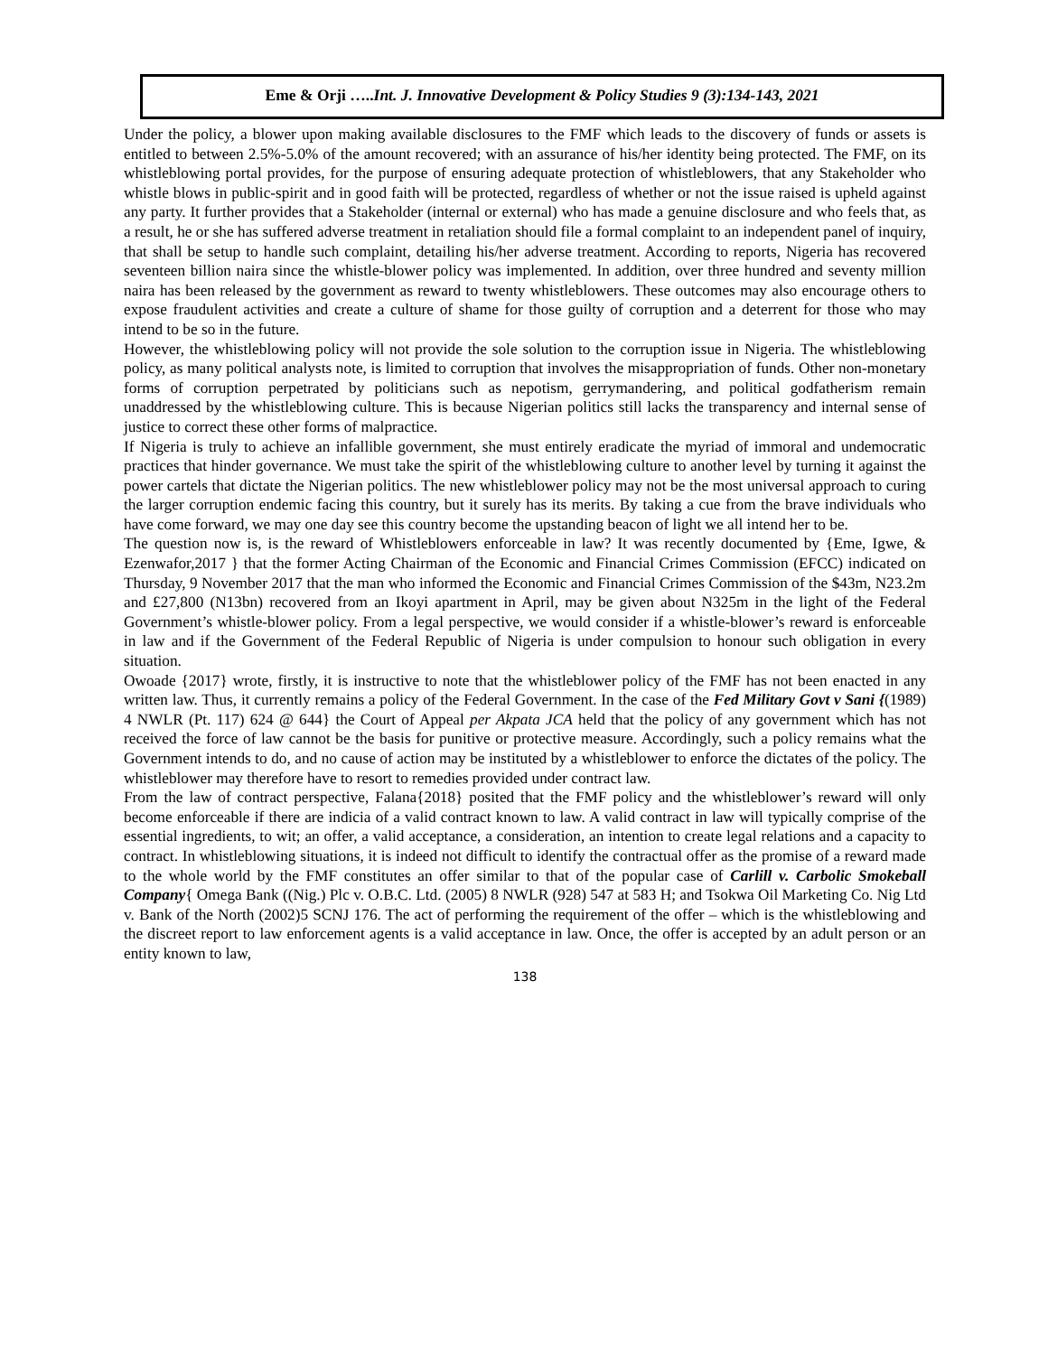Eme & Orji …..Int. J. Innovative Development & Policy Studies 9 (3):134-143, 2021
Under the policy, a blower upon making available disclosures to the FMF which leads to the discovery of funds or assets is entitled to between 2.5%-5.0% of the amount recovered; with an assurance of his/her identity being protected. The FMF, on its whistleblowing portal provides, for the purpose of ensuring adequate protection of whistleblowers, that any Stakeholder who whistle blows in public-spirit and in good faith will be protected, regardless of whether or not the issue raised is upheld against any party. It further provides that a Stakeholder (internal or external) who has made a genuine disclosure and who feels that, as a result, he or she has suffered adverse treatment in retaliation should file a formal complaint to an independent panel of inquiry, that shall be setup to handle such complaint, detailing his/her adverse treatment. According to reports, Nigeria has recovered seventeen billion naira since the whistle-blower policy was implemented. In addition, over three hundred and seventy million naira has been released by the government as reward to twenty whistleblowers. These outcomes may also encourage others to expose fraudulent activities and create a culture of shame for those guilty of corruption and a deterrent for those who may intend to be so in the future.
However, the whistleblowing policy will not provide the sole solution to the corruption issue in Nigeria. The whistleblowing policy, as many political analysts note, is limited to corruption that involves the misappropriation of funds. Other non-monetary forms of corruption perpetrated by politicians such as nepotism, gerrymandering, and political godfatherism remain unaddressed by the whistleblowing culture. This is because Nigerian politics still lacks the transparency and internal sense of justice to correct these other forms of malpractice.
If Nigeria is truly to achieve an infallible government, she must entirely eradicate the myriad of immoral and undemocratic practices that hinder governance. We must take the spirit of the whistleblowing culture to another level by turning it against the power cartels that dictate the Nigerian politics. The new whistleblower policy may not be the most universal approach to curing the larger corruption endemic facing this country, but it surely has its merits. By taking a cue from the brave individuals who have come forward, we may one day see this country become the upstanding beacon of light we all intend her to be.
The question now is, is the reward of Whistleblowers enforceable in law? It was recently documented by {Eme, Igwe, & Ezenwafor,2017 } that the former Acting Chairman of the Economic and Financial Crimes Commission (EFCC) indicated on Thursday, 9 November 2017 that the man who informed the Economic and Financial Crimes Commission of the $43m, N23.2m and £27,800 (N13bn) recovered from an Ikoyi apartment in April, may be given about N325m in the light of the Federal Government’s whistle-blower policy. From a legal perspective, we would consider if a whistle-blower’s reward is enforceable in law and if the Government of the Federal Republic of Nigeria is under compulsion to honour such obligation in every situation.
Owoade {2017} wrote, firstly, it is instructive to note that the whistleblower policy of the FMF has not been enacted in any written law. Thus, it currently remains a policy of the Federal Government. In the case of the Fed Military Govt v Sani {(1989) 4 NWLR (Pt. 117) 624 @ 644} the Court of Appeal per Akpata JCA held that the policy of any government which has not received the force of law cannot be the basis for punitive or protective measure. Accordingly, such a policy remains what the Government intends to do, and no cause of action may be instituted by a whistleblower to enforce the dictates of the policy. The whistleblower may therefore have to resort to remedies provided under contract law.
From the law of contract perspective, Falana{2018} posited that the FMF policy and the whistleblower’s reward will only become enforceable if there are indicia of a valid contract known to law. A valid contract in law will typically comprise of the essential ingredients, to wit; an offer, a valid acceptance, a consideration, an intention to create legal relations and a capacity to contract. In whistleblowing situations, it is indeed not difficult to identify the contractual offer as the promise of a reward made to the whole world by the FMF constitutes an offer similar to that of the popular case of Carlill v. Carbolic Smokeball Company{ Omega Bank ((Nig.) Plc v. O.B.C. Ltd. (2005) 8 NWLR (928) 547 at 583 H; and Tsokwa Oil Marketing Co. Nig Ltd v. Bank of the North (2002)5 SCNJ 176. The act of performing the requirement of the offer – which is the whistleblowing and the discreet report to law enforcement agents is a valid acceptance in law. Once, the offer is accepted by an adult person or an entity known to law,
138